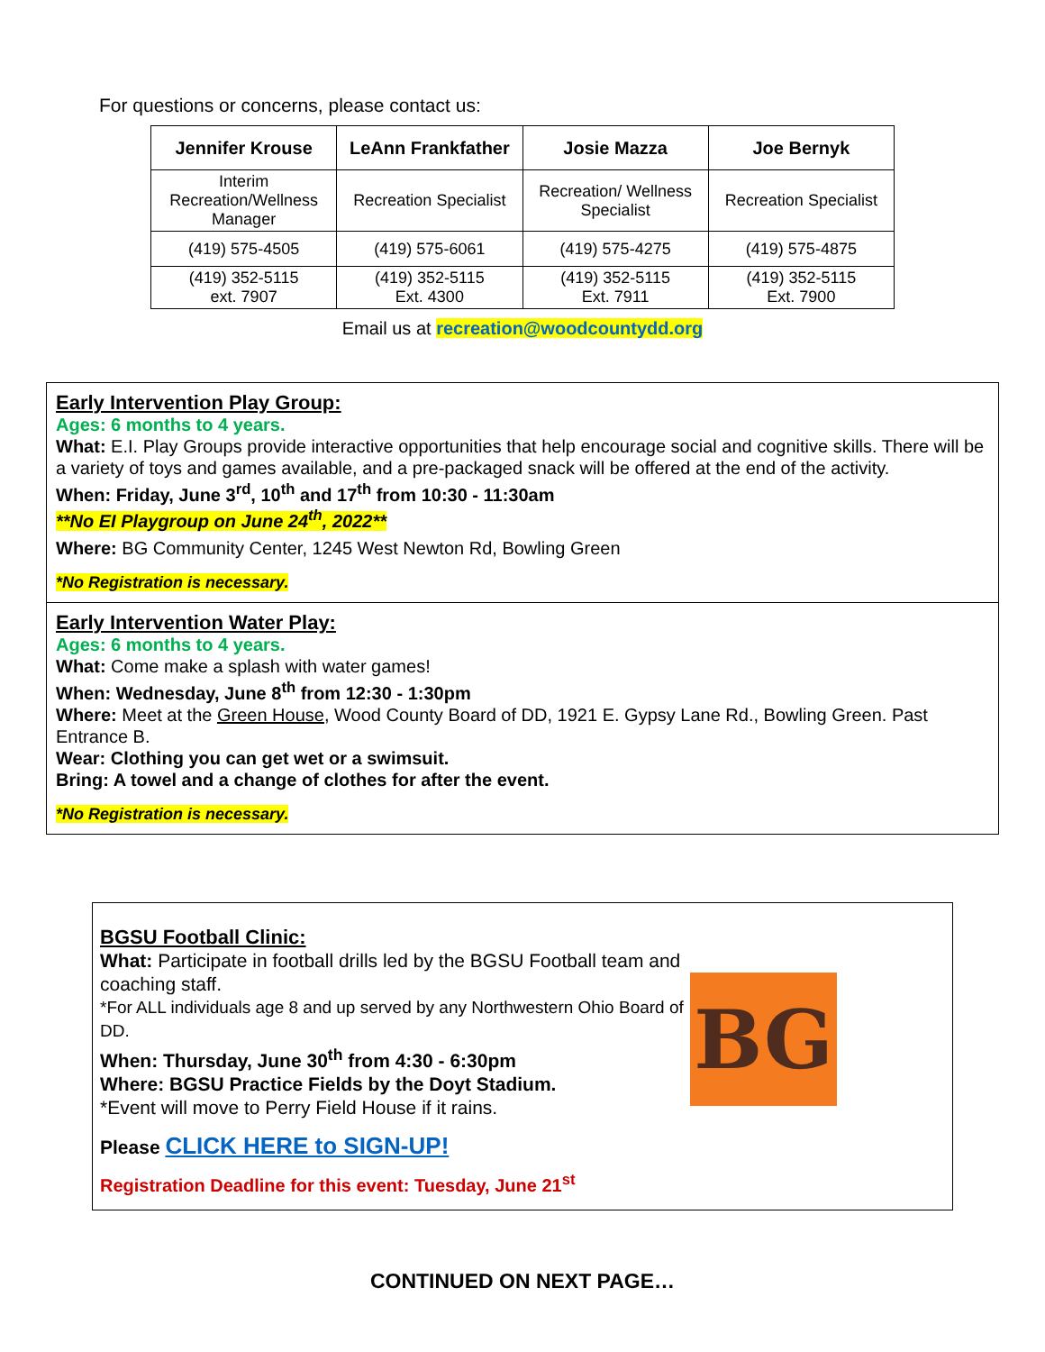For questions or concerns, please contact us:
| Jennifer Krouse | LeAnn Frankfather | Josie Mazza | Joe Bernyk |
| --- | --- | --- | --- |
| Interim Recreation/Wellness Manager | Recreation Specialist | Recreation/ Wellness Specialist | Recreation Specialist |
| (419) 575-4505 | (419) 575-6061 | (419) 575-4275 | (419) 575-4875 |
| (419) 352-5115 ext. 7907 | (419) 352-5115 Ext. 4300 | (419) 352-5115 Ext. 7911 | (419) 352-5115 Ext. 7900 |
Email us at recreation@woodcountydd.org
Early Intervention Play Group:
Ages: 6 months to 4 years.
What: E.I. Play Groups provide interactive opportunities that help encourage social and cognitive skills. There will be a variety of toys and games available, and a pre-packaged snack will be offered at the end of the activity.
When: Friday, June 3<sup>rd</sup>, 10<sup>th</sup> and 17<sup>th</sup> from 10:30 - 11:30am
**No EI Playgroup on June 24<sup>th</sup>, 2022**
Where: BG Community Center, 1245 West Newton Rd, Bowling Green
*No Registration is necessary.
Early Intervention Water Play:
Ages: 6 months to 4 years.
What: Come make a splash with water games!
When: Wednesday, June 8<sup>th</sup> from 12:30 - 1:30pm
Where: Meet at the Green House, Wood County Board of DD, 1921 E. Gypsy Lane Rd., Bowling Green. Past Entrance B.
Wear: Clothing you can get wet or a swimsuit.
Bring: A towel and a change of clothes for after the event.
*No Registration is necessary.
BGSU Football Clinic:
What: Participate in football drills led by the BGSU Football team and coaching staff.
*For ALL individuals age 8 and up served by any Northwestern Ohio Board of DD.
When: Thursday, June 30<sup>th</sup> from 4:30 - 6:30pm
Where: BGSU Practice Fields by the Doyt Stadium.
*Event will move to Perry Field House if it rains.
Please CLICK HERE to SIGN-UP!
Registration Deadline for this event: Tuesday, June 21<sup>st</sup>
BG
CONTINUED ON NEXT PAGE…